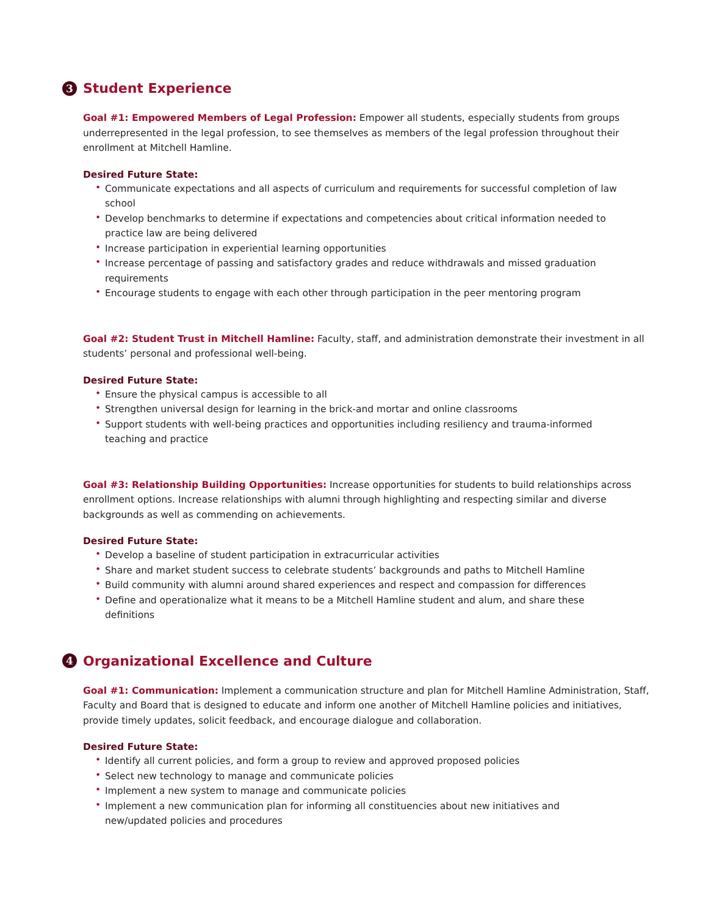3 Student Experience
Goal #1: Empowered Members of Legal Profession: Empower all students, especially students from groups underrepresented in the legal profession, to see themselves as members of the legal profession throughout their enrollment at Mitchell Hamline.
Desired Future State:
• Communicate expectations and all aspects of curriculum and requirements for successful completion of law school
• Develop benchmarks to determine if expectations and competencies about critical information needed to practice law are being delivered
• Increase participation in experiential learning opportunities
• Increase percentage of passing and satisfactory grades and reduce withdrawals and missed graduation requirements
• Encourage students to engage with each other through participation in the peer mentoring program
Goal #2: Student Trust in Mitchell Hamline: Faculty, staff, and administration demonstrate their investment in all students’ personal and professional well-being.
Desired Future State:
• Ensure the physical campus is accessible to all
• Strengthen universal design for learning in the brick-and mortar and online classrooms
• Support students with well-being practices and opportunities including resiliency and trauma-informed teaching and practice
Goal #3: Relationship Building Opportunities: Increase opportunities for students to build relationships across enrollment options. Increase relationships with alumni through highlighting and respecting similar and diverse backgrounds as well as commending on achievements.
Desired Future State:
• Develop a baseline of student participation in extracurricular activities
• Share and market student success to celebrate students’ backgrounds and paths to Mitchell Hamline
• Build community with alumni around shared experiences and respect and compassion for differences
• Define and operationalize what it means to be a Mitchell Hamline student and alum, and share these definitions
4 Organizational Excellence and Culture
Goal #1: Communication: Implement a communication structure and plan for Mitchell Hamline Administration, Staff, Faculty and Board that is designed to educate and inform one another of Mitchell Hamline policies and initiatives, provide timely updates, solicit feedback, and encourage dialogue and collaboration.
Desired Future State:
• Identify all current policies, and form a group to review and approved proposed policies
• Select new technology to manage and communicate policies
• Implement a new system to manage and communicate policies
• Implement a new communication plan for informing all constituencies about new initiatives and new/updated policies and procedures